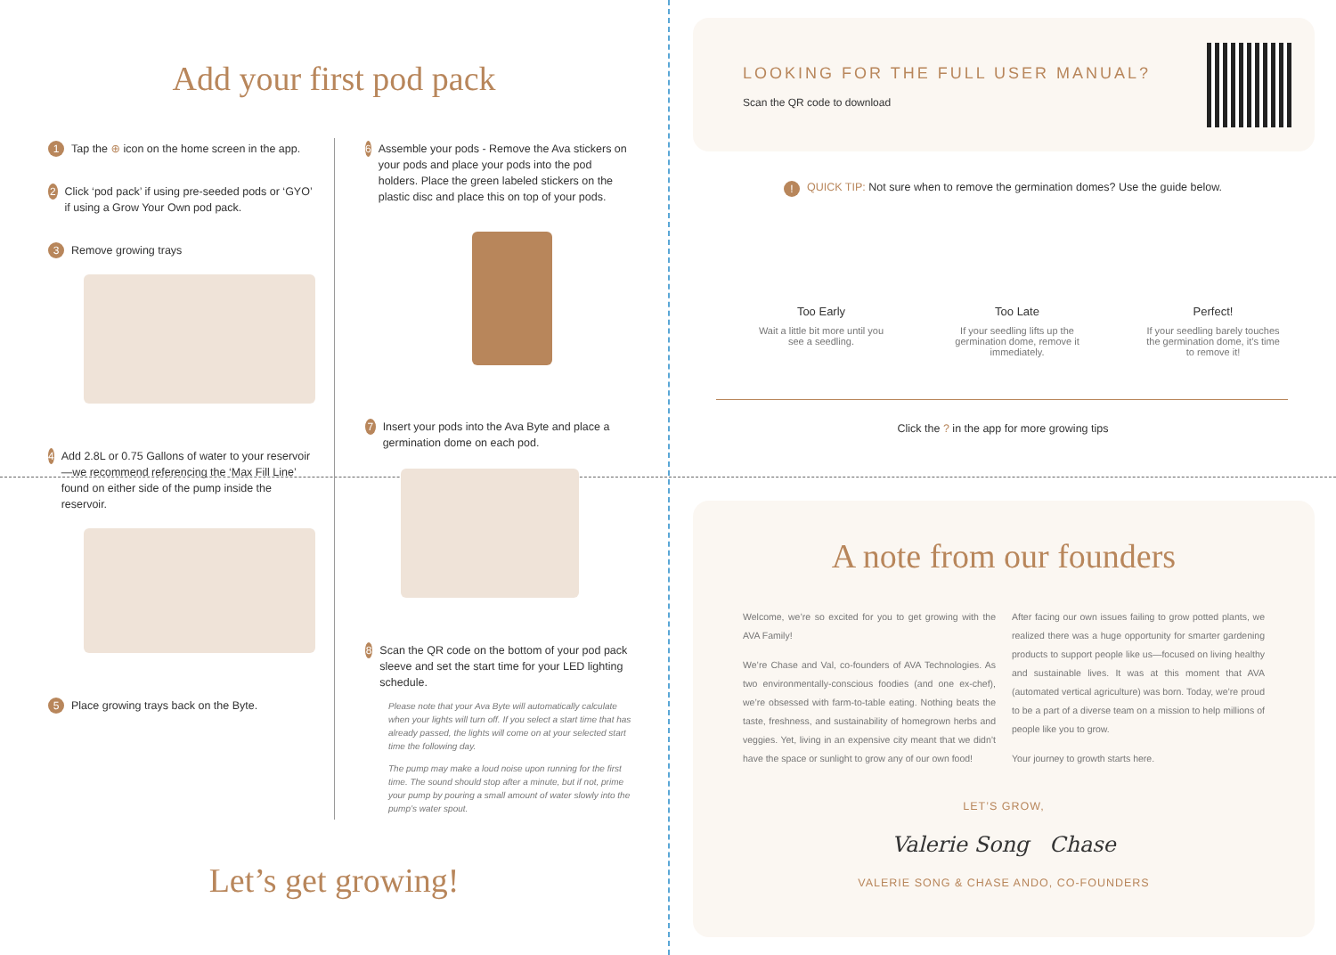Add your first pod pack
1 Tap the ⊕ icon on the home screen in the app.
2 Click ‘pod pack’ if using pre-seeded pods or ‘GYO’ if using a Grow Your Own pod pack.
3 Remove growing trays
4 Add 2.8L or 0.75 Gallons of water to your reservoir—we recommend referencing the ‘Max Fill Line’ found on either side of the pump inside the reservoir.
5 Place growing trays back on the Byte.
6 Assemble your pods - Remove the Ava stickers on your pods and place your pods into the pod holders. Place the green labeled stickers on the plastic disc and place this on top of your pods.
7 Insert your pods into the Ava Byte and place a germination dome on each pod.
8 Scan the QR code on the bottom of your pod pack sleeve and set the start time for your LED lighting schedule.
Please note that your Ava Byte will automatically calculate when your lights will turn off. If you select a start time that has already passed, the lights will come on at your selected start time the following day.
The pump may make a loud noise upon running for the first time. The sound should stop after a minute, but if not, prime your pump by pouring a small amount of water slowly into the pump’s water spout.
Let’s get growing!
LOOKING FOR THE FULL USER MANUAL?
Scan the QR code to download
! QUICK TIP: Not sure when to remove the germination domes? Use the guide below.
Too Early
Wait a little bit more until you see a seedling.
Too Late
If your seedling lifts up the germination dome, remove it immediately.
Perfect!
If your seedling barely touches the germination dome, it’s time to remove it!
Click the ? in the app for more growing tips
A note from our founders
Welcome, we’re so excited for you to get growing with the AVA Family!
We’re Chase and Val, co-founders of AVA Technologies. As two environmentally-conscious foodies (and one ex-chef), we’re obsessed with farm-to-table eating. Nothing beats the taste, freshness, and sustainability of homegrown herbs and veggies. Yet, living in an expensive city meant that we didn’t have the space or sunlight to grow any of our own food!
After facing our own issues failing to grow potted plants, we realized there was a huge opportunity for smarter gardening products to support people like us—focused on living healthy and sustainable lives. It was at this moment that AVA (automated vertical agriculture) was born. Today, we’re proud to be a part of a diverse team on a mission to help millions of people like you to grow.
Your journey to growth starts here.
LET’S GROW,
Valerie Song Chase
VALERIE SONG & CHASE ANDO, CO-FOUNDERS